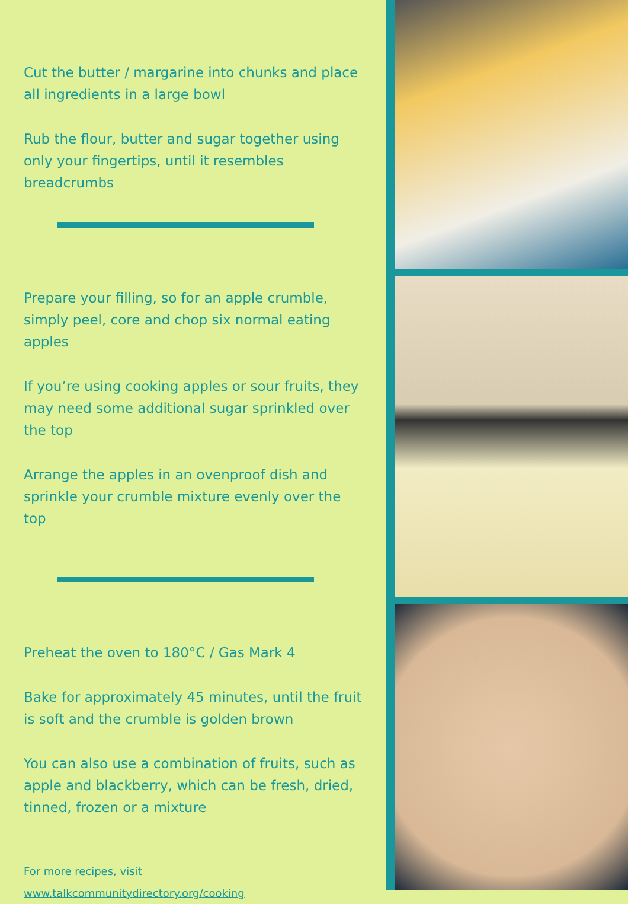Cut the butter / margarine into chunks and place all ingredients in a large bowl
Rub the flour, butter and sugar together using only your fingertips, until it resembles breadcrumbs
Prepare your filling, so for an apple crumble, simply peel, core and chop six normal eating apples
If you’re using cooking apples or sour fruits, they may need some additional sugar sprinkled over the top
Arrange the apples in an ovenproof dish and sprinkle your crumble mixture evenly over the top
Preheat the oven to 180°C / Gas Mark 4
Bake for approximately 45 minutes, until the fruit is soft and the crumble is golden brown
You can also use a combination of fruits, such as apple and blackberry, which can be fresh, dried, tinned, frozen or a mixture
For more recipes, visit www.talkcommunitydirectory.org/cooking